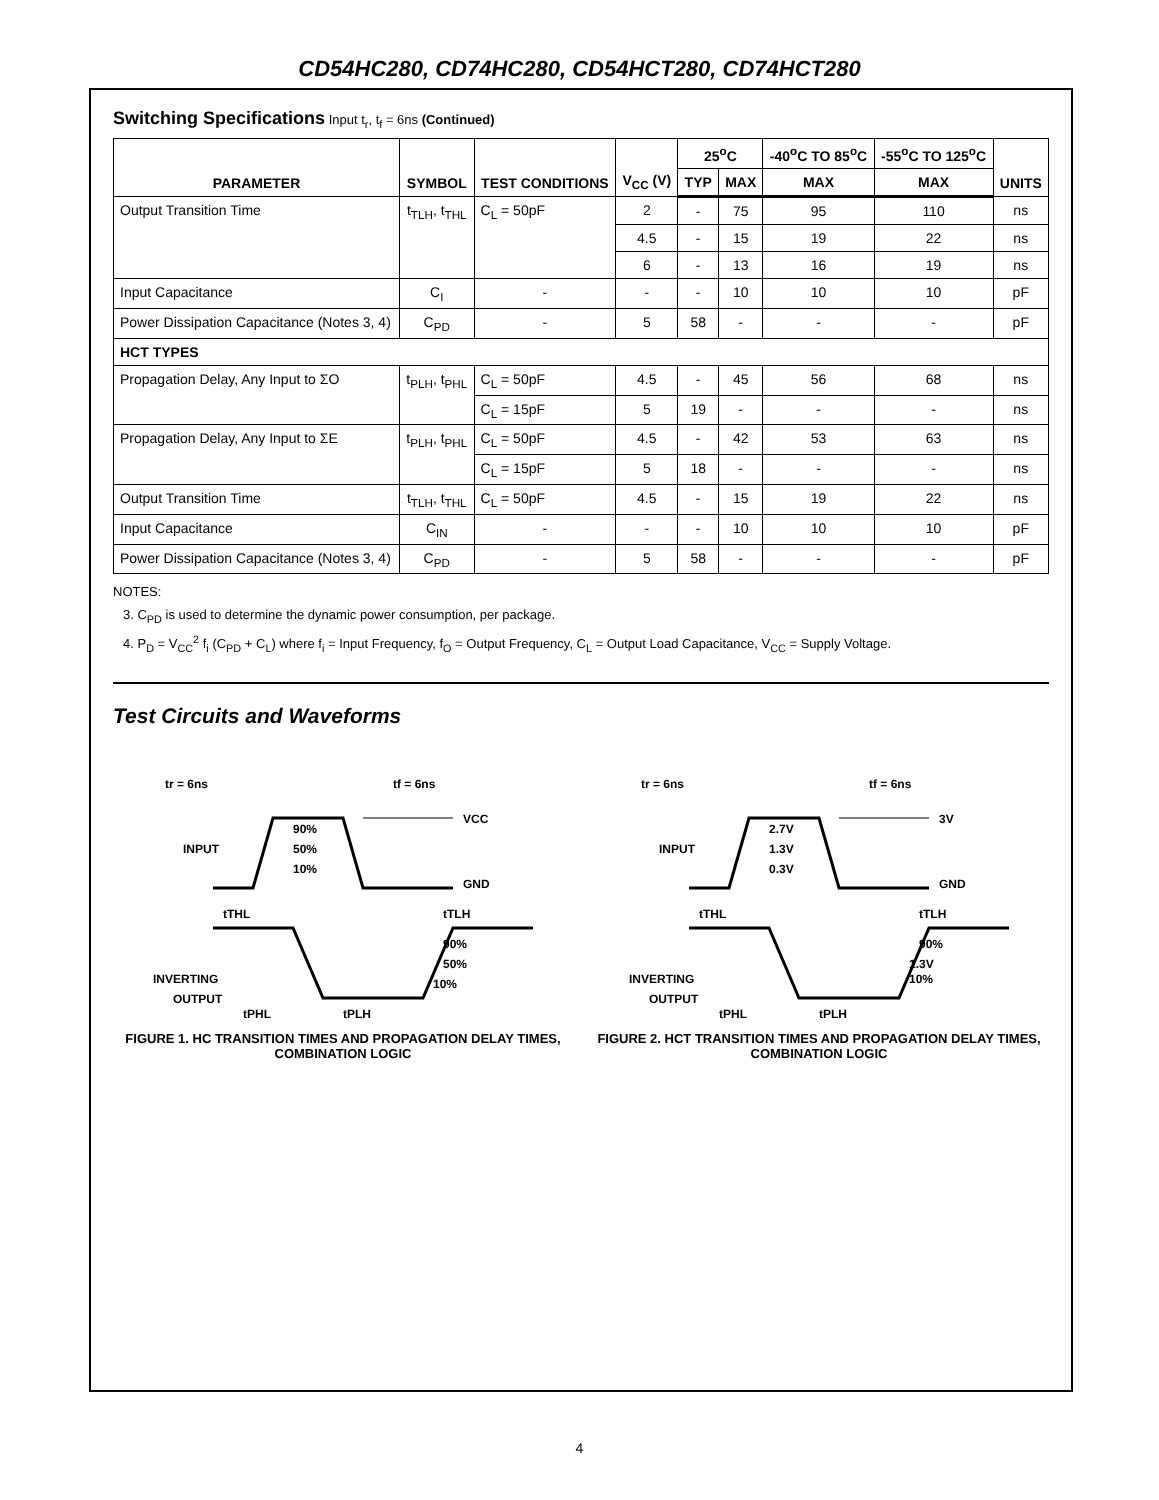CD54HC280, CD74HC280, CD54HCT280, CD74HCT280
Switching Specifications Input t<sub>r</sub>, t<sub>f</sub> = 6ns (Continued)
| PARAMETER | SYMBOL | TEST CONDITIONS | V<sub>CC</sub> (V) | 25<sup>o</sup>C | | -40<sup>o</sup>C TO 85<sup>o</sup>C | -55<sup>o</sup>C TO 125<sup>o</sup>C | UNITS |
| --- | --- | --- | --- | --- | --- | --- | --- | --- |
| | | | | TYP | MAX | MAX | MAX | |
| Output Transition Time | t<sub>TLH</sub>, t<sub>THL</sub> | C<sub>L</sub> = 50pF | 2 | - | 75 | 95 | 110 | ns |
| | | | 4.5 | - | 15 | 19 | 22 | ns |
| | | | 6 | - | 13 | 16 | 19 | ns |
| Input Capacitance | C<sub>I</sub> | - | - | - | 10 | 10 | 10 | pF |
| Power Dissipation Capacitance (Notes 3, 4) | C<sub>PD</sub> | - | 5 | 58 | - | - | - | pF |
| HCT TYPES | | | | | | | | |
| Propagation Delay, Any Input to ΣO | t<sub>PLH</sub>, t<sub>PHL</sub> | C<sub>L</sub> = 50pF | 4.5 | - | 45 | 56 | 68 | ns |
| | | C<sub>L</sub> = 15pF | 5 | 19 | - | - | - | ns |
| Propagation Delay, Any Input to ΣE | t<sub>PLH</sub>, t<sub>PHL</sub> | C<sub>L</sub> = 50pF | 4.5 | - | 42 | 53 | 63 | ns |
| | | C<sub>L</sub> = 15pF | 5 | 18 | - | - | - | ns |
| Output Transition Time | t<sub>TLH</sub>, t<sub>THL</sub> | C<sub>L</sub> = 50pF | 4.5 | - | 15 | 19 | 22 | ns |
| Input Capacitance | C<sub>IN</sub> | - | - | - | 10 | 10 | 10 | pF |
| Power Dissipation Capacitance (Notes 3, 4) | C<sub>PD</sub> | - | 5 | 58 | - | - | - | pF |
NOTES:
3. C<sub>PD</sub> is used to determine the dynamic power consumption, per package.
4. P<sub>D</sub> = V<sub>CC</sub><sup>2</sup> f<sub>i</sub> (C<sub>PD</sub> + C<sub>L</sub>) where f<sub>i</sub> = Input Frequency, f<sub>O</sub> = Output Frequency, C<sub>L</sub> = Output Load Capacitance, V<sub>CC</sub> = Supply Voltage.
Test Circuits and Waveforms
tr = 6ns
tf = 6ns
VCC
INPUT
90%
50%
10%
GND
tTHL
tTLH
90%
50%
10%
INVERTING
OUTPUT
tPHL
tPLH
FIGURE 1. HC TRANSITION TIMES AND PROPAGATION DELAY TIMES, COMBINATION LOGIC
tr = 6ns
tf = 6ns
3V
INPUT
2.7V
1.3V
0.3V
GND
tTHL
tTLH
90%
1.3V
10%
INVERTING
OUTPUT
tPHL
tPLH
FIGURE 2. HCT TRANSITION TIMES AND PROPAGATION DELAY TIMES, COMBINATION LOGIC
4